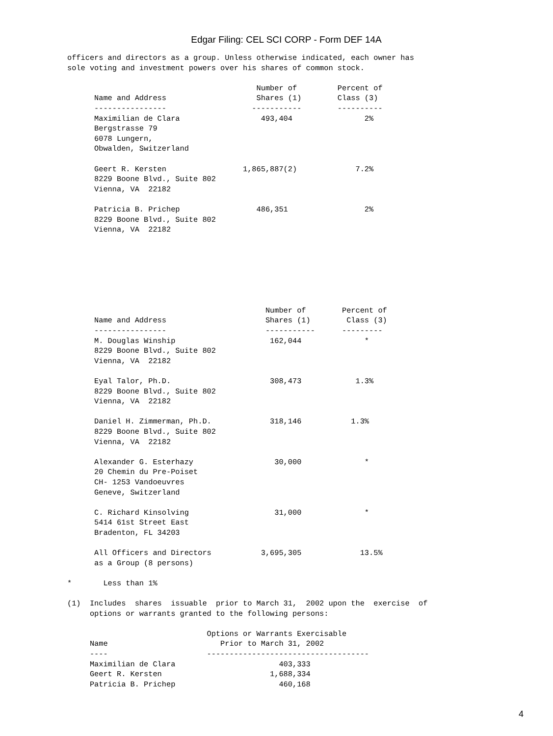Edgar Filing: CEL SCI CORP - Form DEF 14A
officers and directors as a group. Unless otherwise indicated, each owner has
sole voting and investment powers over his shares of common stock.

                                          Number of         Percent of
      Name and Address                    Shares (1)        Class (3)
      ----------------                   -----------        ----------
      Maximilian de Clara                  493,404                2%
      Bergstrasse 79
      6078 Lungern,
      Obwalden, Switzerland

      Geert R. Kersten                 1,865,887(2)             7.2%
      8229 Boone Blvd., Suite 802
      Vienna, VA  22182

      Patricia B. Prichep                 486,351                 2%
      8229 Boone Blvd., Suite 802
      Vienna, VA  22182







                                            Number of        Percent of
      Name and Address                      Shares (1)        Class (3)
      ----------------                      -----------      ---------
      M. Douglas Winship                     162,044              *
      8229 Boone Blvd., Suite 802
      Vienna, VA  22182

      Eyal Talor, Ph.D.                      308,473            1.3%
      8229 Boone Blvd., Suite 802
      Vienna, VA  22182

      Daniel H. Zimmerman, Ph.D.             318,146           1.3%
      8229 Boone Blvd., Suite 802
      Vienna, VA  22182

      Alexander G. Esterhazy                  30,000              *
      20 Chemin du Pre-Poiset
      CH- 1253 Vandoeuvres
      Geneve, Switzerland

      C. Richard Kinsolving                   31,000              *
      5414 61st Street East
      Bradenton, FL 34203

      All Officers and Directors           3,695,305             13.5%
      as a Group (8 persons)

*       Less than 1%

(1)  Includes  shares  issuable  prior to March 31,  2002 upon the  exercise  of
     options or warrants granted to the following persons:

                               Options or Warrants Exercisable
     Name                         Prior to March 31, 2002
     ----                      ------------------------------------
     Maximilian de Clara                       403,333
     Geert R. Kersten                        1,688,334
     Patricia B. Prichep                       460,168
4